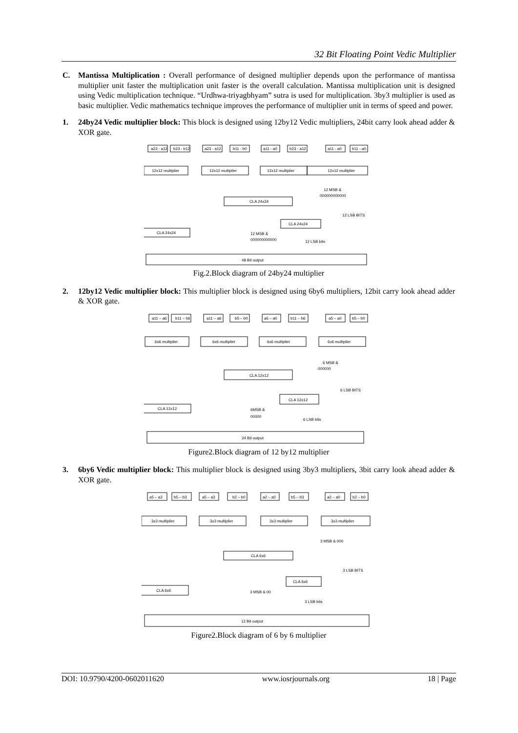32 Bit Floating Point Vedic Multiplier
C. Mantissa Multiplication : Overall performance of designed multiplier depends upon the performance of mantissa multiplier unit faster the multiplication unit faster is the overall calculation. Mantissa multiplication unit is designed using Vedic multiplication technique. “Urdhwa-triyagbhyam” sutra is used for multiplication. 3by3 multiplier is used as basic multiplier. Vedic mathematics technique improves the performance of multiplier unit in terms of speed and power.
1. 24by24 Vedic multiplier block: This block is designed using 12by12 Vedic multipliers, 24bit carry look ahead adder & XOR gate.
a23 - a12
b23 - b12
a23 - a12
b11 - b0
a11 - a0
b23 - a12
a11 - a0
b11 - a0
12x12 multiplier
12x12 multiplier
12x12 multiplier
12x12 multiplier
12 MSB &
000000000000
CLA 24x24
12 LSB BITS
CLA 24x24
CLA 24x24
12 MSB &
000000000000
12 LSB bits
48 Bit output
Fig.2.Block diagram of 24by24 multiplier
2. 12by12 Vedic multiplier block: This multiplier block is designed using 6by6 multipliers, 12bit carry look ahead adder & XOR gate.
a11 – a6
b11 – b6
a11 – a6
b5 – b0
a5 – a0
b11 – b6
a5 – a0
b5 – b0
6x6 multiplier
6x6 multiplier
6x6 multiplier
6x6 multiplier
6 MSB &
000000
CLA 12x12
6 LSB BITS
CLA 12x12
CLA 12x12
6MSB &
00000
6 LSB bits
24 Bit output
Figure2.Block diagram of 12 by12 multiplier
3. 6by6 Vedic multiplier block: This multiplier block is designed using 3by3 multipliers, 3bit carry look ahead adder & XOR gate.
a5 – a3
b5 – b3
a5 – a3
b2 – b0
a2 – a0
b5 – b3
a2 – a0
b2 – b0
3x3 multiplier
3x3 multiplier
3x3 multiplier
3x3 multiplier
3 MSB & 000
CLA 6x6
3 LSB BITS
CLA 6x6
CLA 6x6
3 MSB & 00
3 LSB bits
12 Bit output
Figure2.Block diagram of 6 by 6 multiplier
DOI: 10.9790/4200-0602011620 www.iosrjournals.org 18 | Page